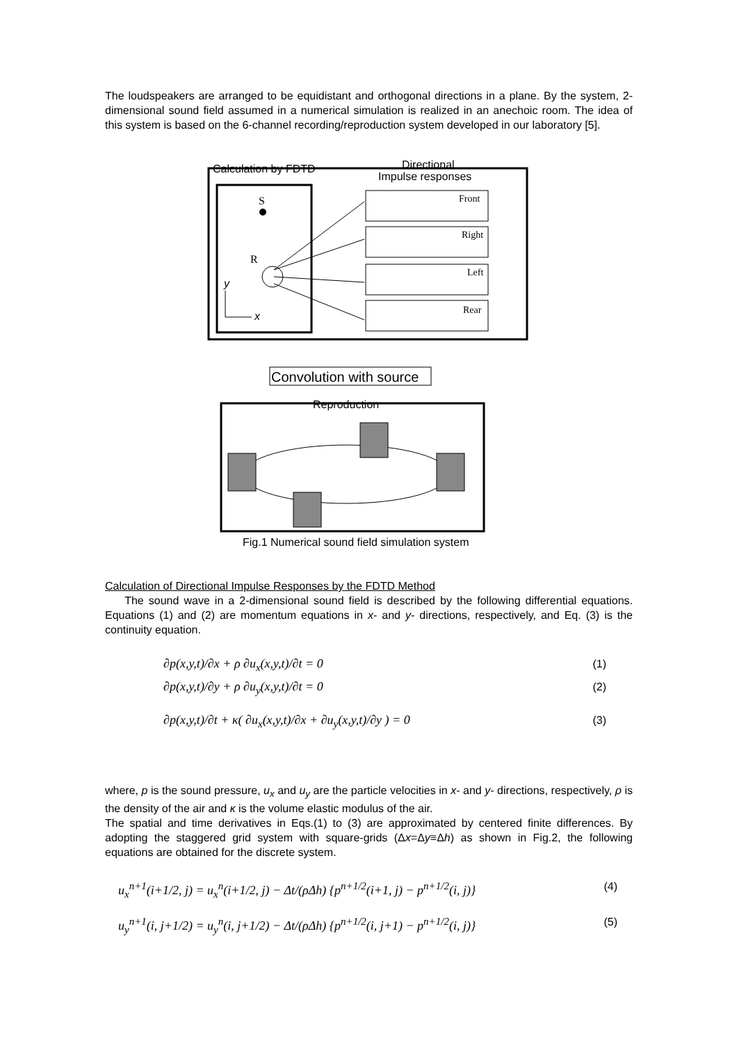The loudspeakers are arranged to be equidistant and orthogonal directions in a plane. By the system, 2-dimensional sound field assumed in a numerical simulation is realized in an anechoic room. The idea of this system is based on the 6-channel recording/reproduction system developed in our laboratory [5].
Calculation by FDTD
Directional
Impulse responses
S
R
y
x
Front
Right
Left
Rear
Convolution with source
Reproduction
Fig.1 Numerical sound field simulation system
Calculation of Directional Impulse Responses by the FDTD Method
The sound wave in a 2-dimensional sound field is described by the following differential equations. Equations (1) and (2) are momentum equations in x- and y- directions, respectively, and Eq. (3) is the continuity equation.
∂p(x,y,t)/∂x + ρ ∂u<sub>x</sub>(x,y,t)/∂t = 0 (1)
∂p(x,y,t)/∂y + ρ ∂u<sub>y</sub>(x,y,t)/∂t = 0 (2)
∂p(x,y,t)/∂t + κ( ∂u<sub>x</sub>(x,y,t)/∂x + ∂u<sub>y</sub>(x,y,t)/∂y ) = 0 (3)
where, p is the sound pressure, u<sub>x</sub> and u<sub>y</sub> are the particle velocities in x- and y- directions, respectively, ρ is the density of the air and κ is the volume elastic modulus of the air.
The spatial and time derivatives in Eqs.(1) to (3) are approximated by centered finite differences. By adopting the staggered grid system with square-grids (Δx=Δy≡Δh) as shown in Fig.2, the following equations are obtained for the discrete system.
u<sub>x</sub><sup>n+1</sup>(i+1/2, j) = u<sub>x</sub><sup>n</sup>(i+1/2, j) − Δt/(ρΔh) {p<sup>n+1/2</sup>(i+1, j) − p<sup>n+1/2</sup>(i, j)} (4)
u<sub>y</sub><sup>n+1</sup>(i, j+1/2) = u<sub>y</sub><sup>n</sup>(i, j+1/2) − Δt/(ρΔh) {p<sup>n+1/2</sup>(i, j+1) − p<sup>n+1/2</sup>(i, j)} (5)